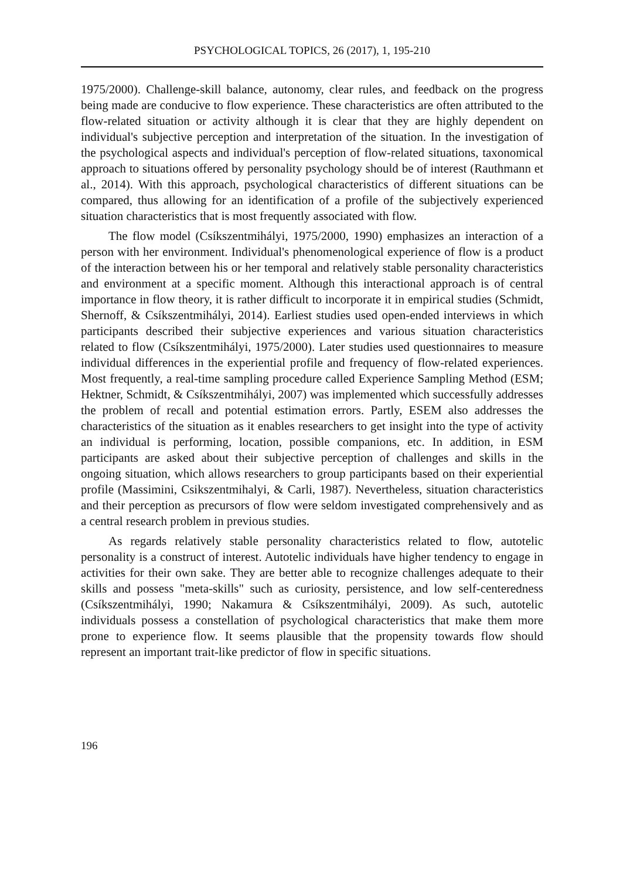PSYCHOLOGICAL TOPICS, 26 (2017), 1, 195-210
1975/2000). Challenge-skill balance, autonomy, clear rules, and feedback on the progress being made are conducive to flow experience. These characteristics are often attributed to the flow-related situation or activity although it is clear that they are highly dependent on individual's subjective perception and interpretation of the situation. In the investigation of the psychological aspects and individual's perception of flow-related situations, taxonomical approach to situations offered by personality psychology should be of interest (Rauthmann et al., 2014). With this approach, psychological characteristics of different situations can be compared, thus allowing for an identification of a profile of the subjectively experienced situation characteristics that is most frequently associated with flow.
The flow model (Csíkszentmihályi, 1975/2000, 1990) emphasizes an interaction of a person with her environment. Individual's phenomenological experience of flow is a product of the interaction between his or her temporal and relatively stable personality characteristics and environment at a specific moment. Although this interactional approach is of central importance in flow theory, it is rather difficult to incorporate it in empirical studies (Schmidt, Shernoff, & Csíkszentmihályi, 2014). Earliest studies used open-ended interviews in which participants described their subjective experiences and various situation characteristics related to flow (Csíkszentmihályi, 1975/2000). Later studies used questionnaires to measure individual differences in the experiential profile and frequency of flow-related experiences. Most frequently, a real-time sampling procedure called Experience Sampling Method (ESM; Hektner, Schmidt, & Csíkszentmihályi, 2007) was implemented which successfully addresses the problem of recall and potential estimation errors. Partly, ESEM also addresses the characteristics of the situation as it enables researchers to get insight into the type of activity an individual is performing, location, possible companions, etc. In addition, in ESM participants are asked about their subjective perception of challenges and skills in the ongoing situation, which allows researchers to group participants based on their experiential profile (Massimini, Csikszentmihalyi, & Carli, 1987). Nevertheless, situation characteristics and their perception as precursors of flow were seldom investigated comprehensively and as a central research problem in previous studies.
As regards relatively stable personality characteristics related to flow, autotelic personality is a construct of interest. Autotelic individuals have higher tendency to engage in activities for their own sake. They are better able to recognize challenges adequate to their skills and possess "meta-skills" such as curiosity, persistence, and low self-centeredness (Csíkszentmihályi, 1990; Nakamura & Csíkszentmihályi, 2009). As such, autotelic individuals possess a constellation of psychological characteristics that make them more prone to experience flow. It seems plausible that the propensity towards flow should represent an important trait-like predictor of flow in specific situations.
196